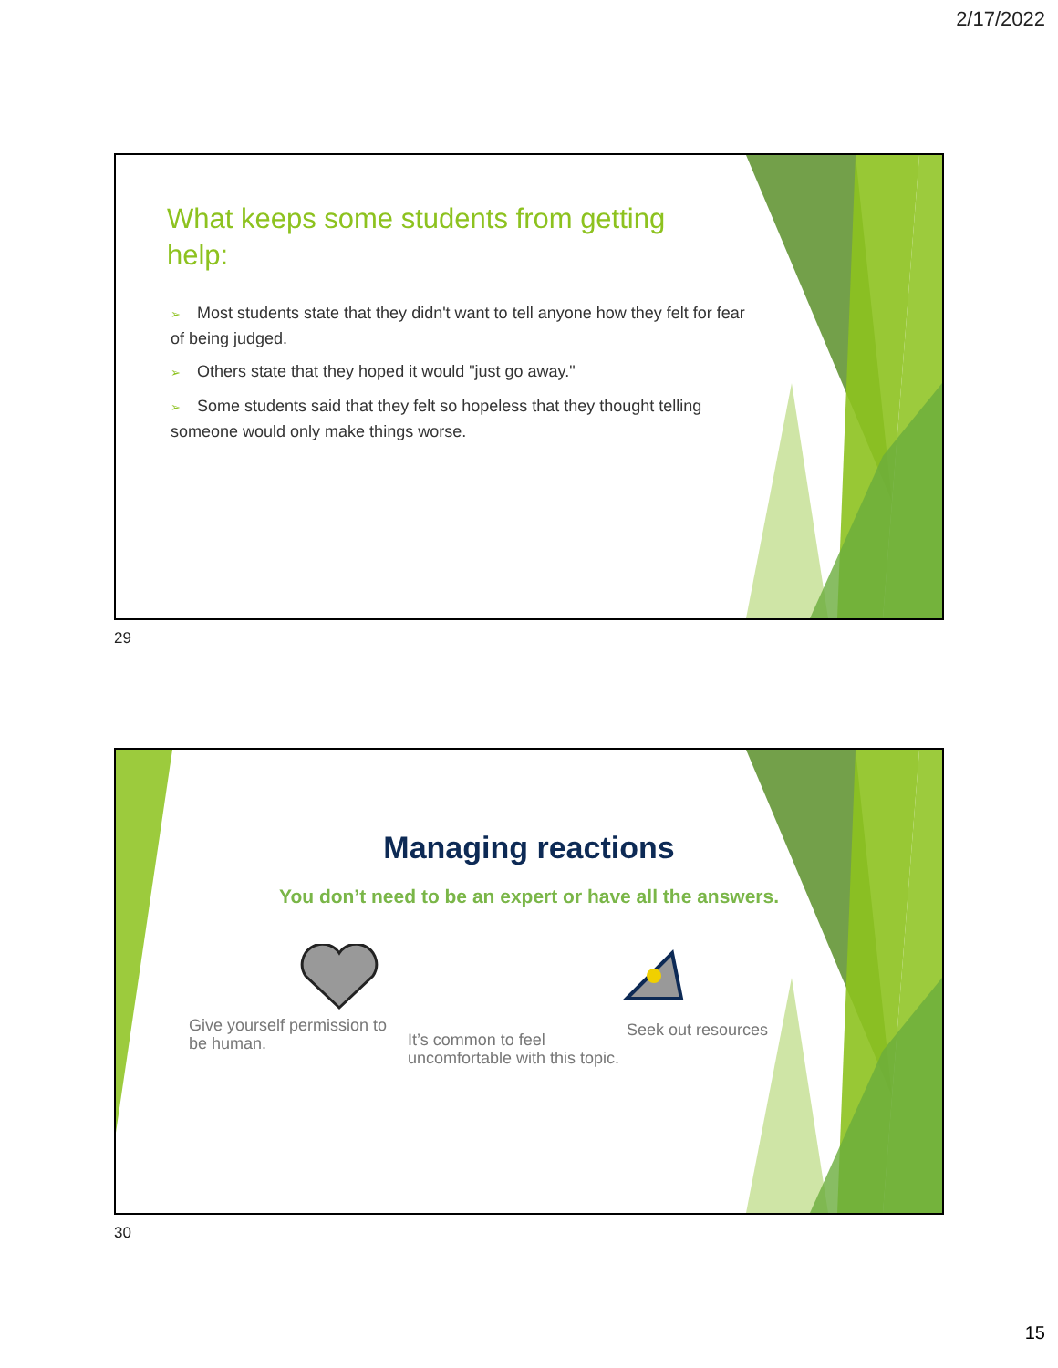2/17/2022
What keeps some students from getting help:
➢ Most students state that they didn't want to tell anyone how they felt for fear of being judged.
➢ Others state that they hoped it would "just go away."
➢ Some students said that they felt so hopeless that they thought telling someone would only make things worse.
29
Managing reactions
You don’t need to be an expert or have all the answers.
Give yourself permission to be human.
It’s common to feel uncomfortable with this topic.
Seek out resources
30
15